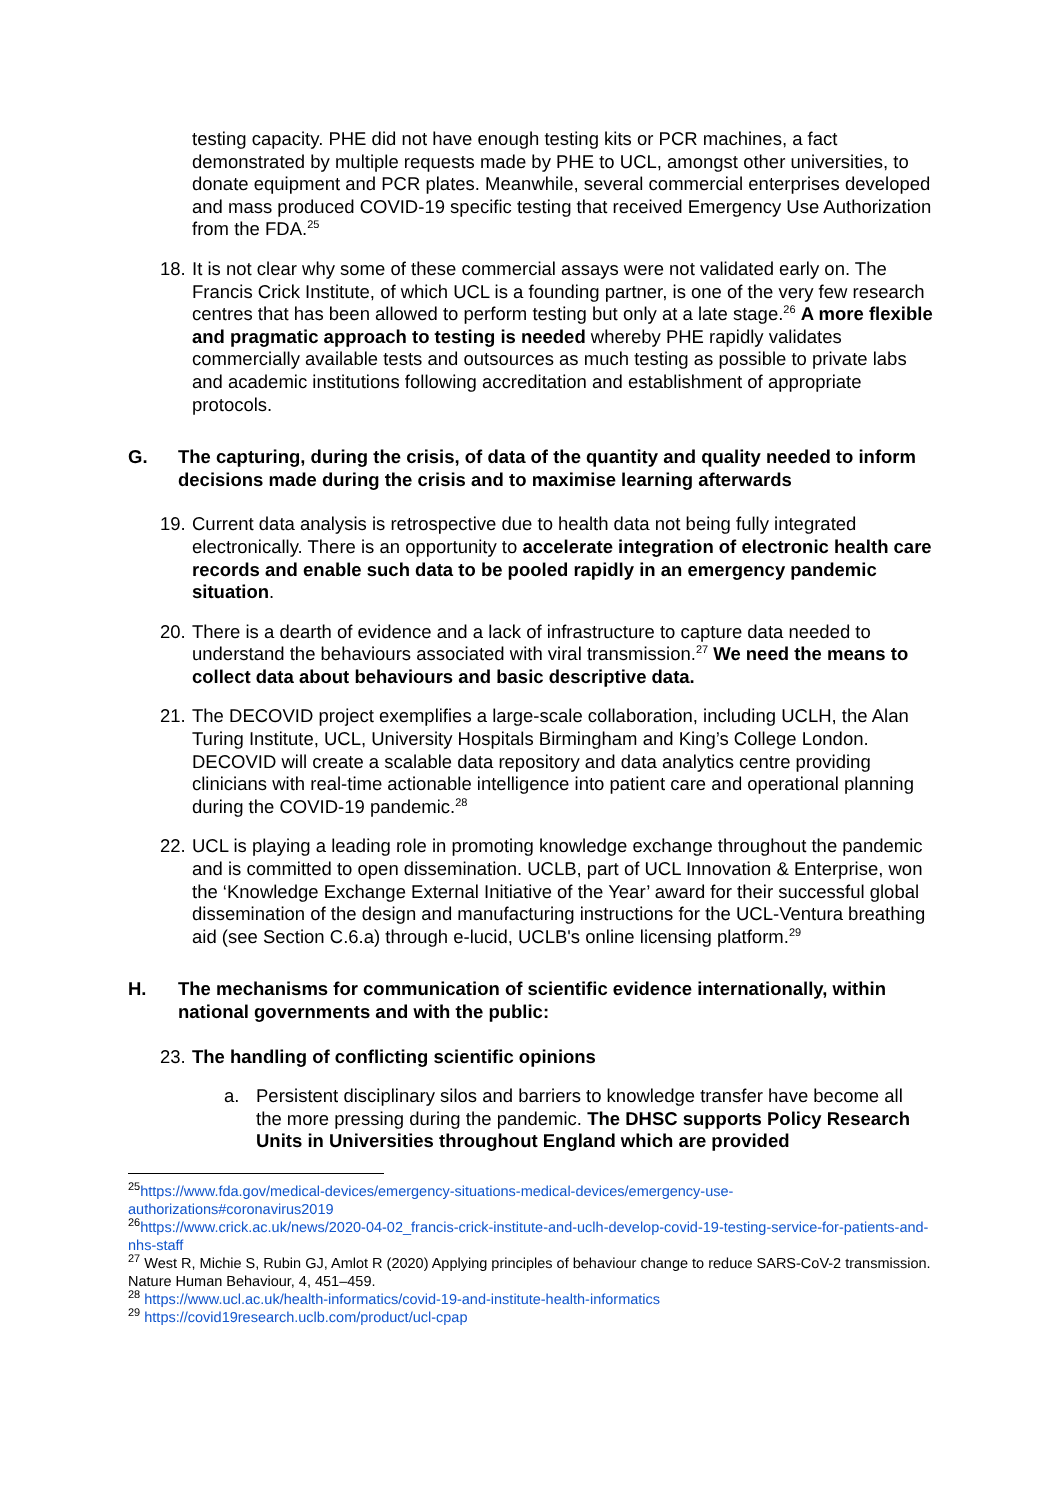testing capacity. PHE did not have enough testing kits or PCR machines, a fact demonstrated by multiple requests made by PHE to UCL, amongst other universities, to donate equipment and PCR plates. Meanwhile, several commercial enterprises developed and mass produced COVID-19 specific testing that received Emergency Use Authorization from the FDA.<sup>25</sup>
18.
It is not clear why some of these commercial assays were not validated early on. The Francis Crick Institute, of which UCL is a founding partner, is one of the very few research centres that has been allowed to perform testing but only at a late stage.<sup>26</sup> A more flexible and pragmatic approach to testing is needed whereby PHE rapidly validates commercially available tests and outsources as much testing as possible to private labs and academic institutions following accreditation and establishment of appropriate protocols.
G. The capturing, during the crisis, of data of the quantity and quality needed to inform decisions made during the crisis and to maximise learning afterwards
19.
Current data analysis is retrospective due to health data not being fully integrated electronically. There is an opportunity to accelerate integration of electronic health care records and enable such data to be pooled rapidly in an emergency pandemic situation.
20.
There is a dearth of evidence and a lack of infrastructure to capture data needed to understand the behaviours associated with viral transmission.<sup>27</sup> We need the means to collect data about behaviours and basic descriptive data.
21.
The DECOVID project exemplifies a large-scale collaboration, including UCLH, the Alan Turing Institute, UCL, University Hospitals Birmingham and King’s College London. DECOVID will create a scalable data repository and data analytics centre providing clinicians with real-time actionable intelligence into patient care and operational planning during the COVID-19 pandemic.<sup>28</sup>
22.
UCL is playing a leading role in promoting knowledge exchange throughout the pandemic and is committed to open dissemination. UCLB, part of UCL Innovation & Enterprise, won the ‘Knowledge Exchange External Initiative of the Year’ award for their successful global dissemination of the design and manufacturing instructions for the UCL-Ventura breathing aid (see Section C.6.a) through e-lucid, UCLB's online licensing platform.<sup>29</sup>
H. The mechanisms for communication of scientific evidence internationally, within national governments and with the public:
23.
The handling of conflicting scientific opinions
a. Persistent disciplinary silos and barriers to knowledge transfer have become all the more pressing during the pandemic. The DHSC supports Policy Research Units in Universities throughout England which are provided
<sup>25</sup> https://www.fda.gov/medical-devices/emergency-situations-medical-devices/emergency-use-authorizations#coronavirus2019
<sup>26</sup> https://www.crick.ac.uk/news/2020-04-02_francis-crick-institute-and-uclh-develop-covid-19-testing-service-for-patients-and-nhs-staff
<sup>27</sup> West R, Michie S, Rubin GJ, Amlot R (2020) Applying principles of behaviour change to reduce SARS-CoV-2 transmission. Nature Human Behaviour, 4, 451–459.
<sup>28</sup> https://www.ucl.ac.uk/health-informatics/covid-19-and-institute-health-informatics
<sup>29</sup> https://covid19research.uclb.com/product/ucl-cpap